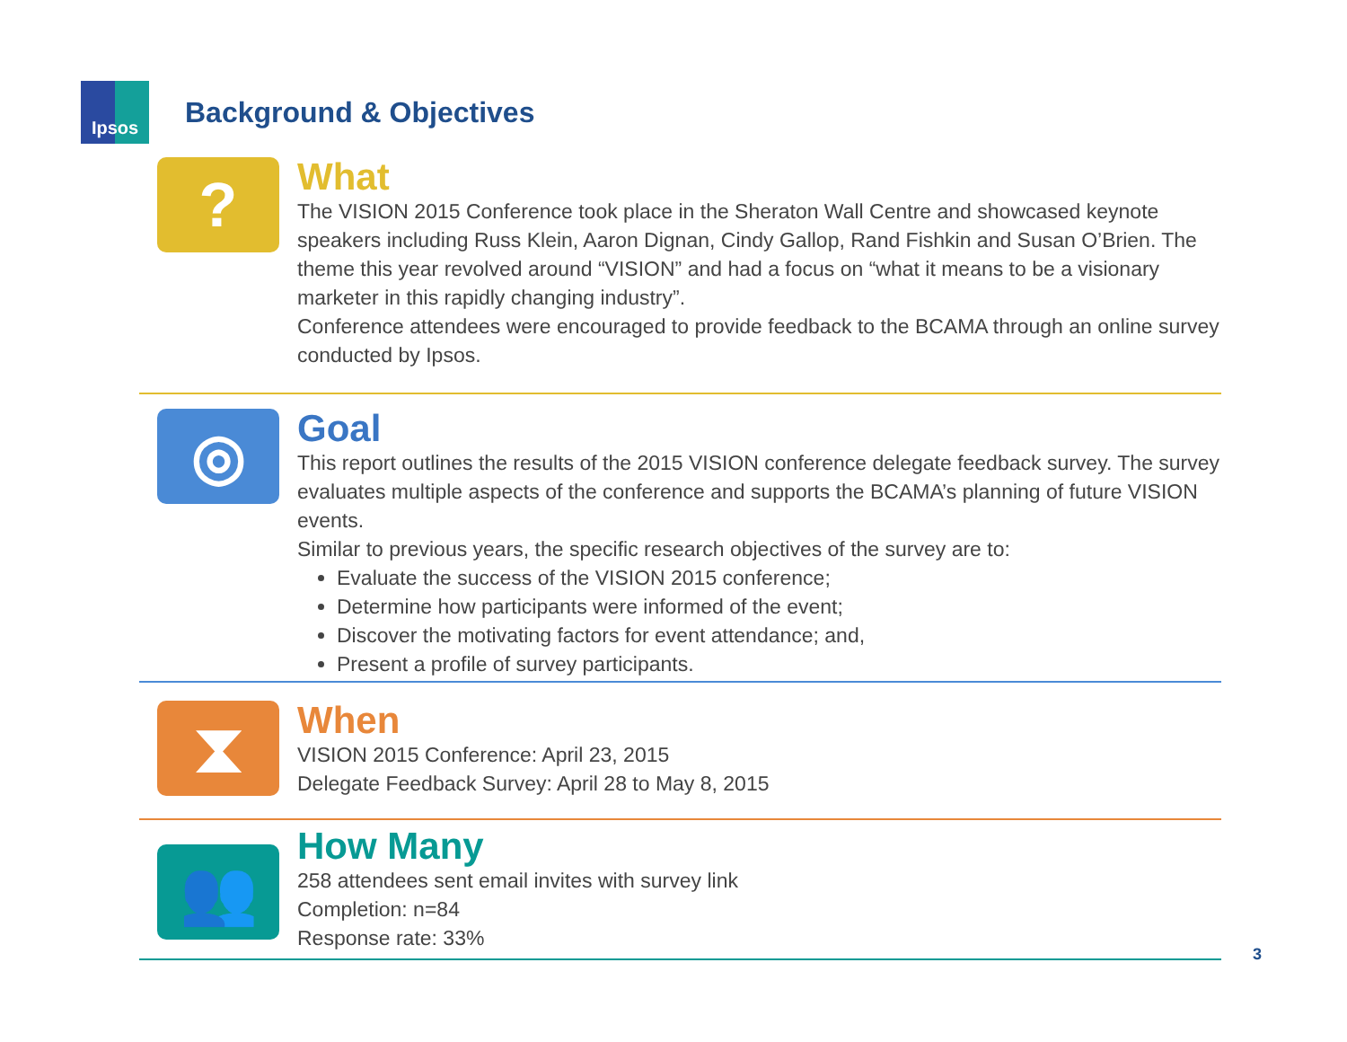Ipsos
Background & Objectives
?
What
The VISION 2015 Conference took place in the Sheraton Wall Centre and showcased keynote speakers including Russ Klein, Aaron Dignan, Cindy Gallop, Rand Fishkin and Susan O’Brien. The theme this year revolved around “VISION” and had a focus on “what it means to be a visionary marketer in this rapidly changing industry”.
Conference attendees were encouraged to provide feedback to the BCAMA through an online survey conducted by Ipsos.
◎
Goal
This report outlines the results of the 2015 VISION conference delegate feedback survey. The survey evaluates multiple aspects of the conference and supports the BCAMA’s planning of future VISION events.
Similar to previous years, the specific research objectives of the survey are to:
Evaluate the success of the VISION 2015 conference;
Determine how participants were informed of the event;
Discover the motivating factors for event attendance; and,
Present a profile of survey participants.
⧗
When
VISION 2015 Conference: April 23, 2015
Delegate Feedback Survey: April 28 to May 8, 2015
👥
How Many
258 attendees sent email invites with survey link
Completion: n=84
Response rate: 33%
3